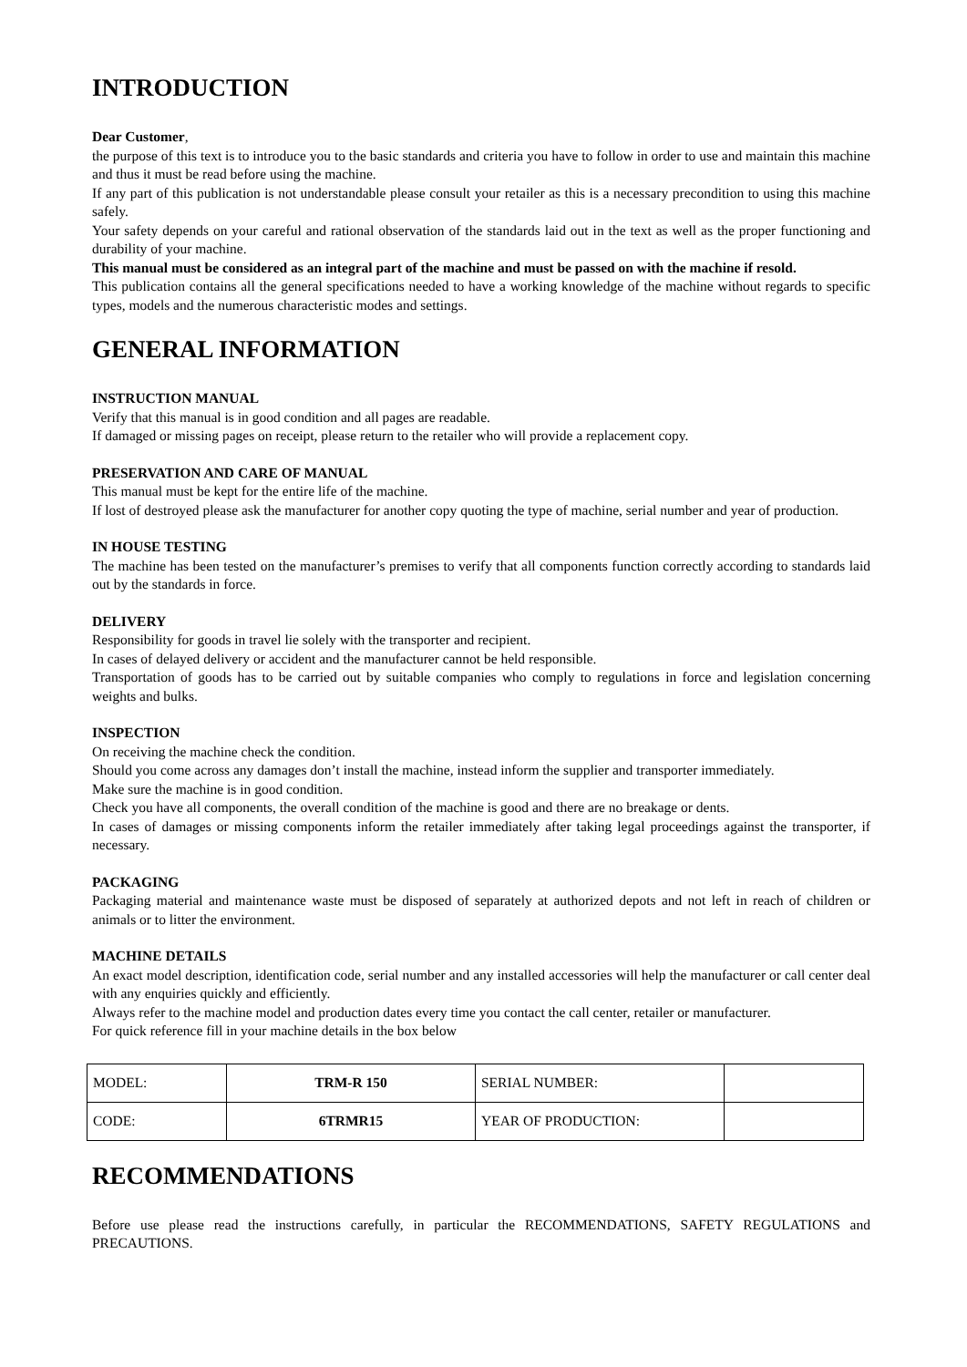INTRODUCTION
Dear Customer,
the purpose of this text is to introduce you to the basic standards and criteria you have to follow in order to use and maintain this machine and thus it must be read before using the machine.
If any part of this publication is not understandable please consult your retailer as this is a necessary precondition to using this machine safely.
Your safety depends on your careful and rational observation of the standards laid out in the text as well as the proper functioning and durability of your machine.
This manual must be considered as an integral part of the machine and must be passed on with the machine if resold.
This publication contains all the general specifications needed to have a working knowledge of the machine without regards to specific types, models and the numerous characteristic modes and settings.
GENERAL INFORMATION
INSTRUCTION MANUAL
Verify that this manual is in good condition and all pages are readable.
If damaged or missing pages on receipt, please return to the retailer who will provide a replacement copy.
PRESERVATION AND CARE OF MANUAL
This manual must be kept for the entire life of the machine.
If lost of destroyed please ask the manufacturer for another copy quoting the type of machine, serial number and year of production.
IN HOUSE TESTING
The machine has been tested on the manufacturer’s premises to verify that all components function correctly according to standards laid out by the standards in force.
DELIVERY
Responsibility for goods in travel lie solely with the transporter and recipient.
In cases of delayed delivery or accident and the manufacturer cannot be held responsible.
Transportation of goods has to be carried out by suitable companies who comply to regulations in force and legislation concerning weights and bulks.
INSPECTION
On receiving the machine check the condition.
Should you come across any damages don’t install the machine, instead inform the supplier and transporter immediately.
Make sure the machine is in good condition.
Check you have all components, the overall condition of the machine is good and there are no breakage or dents.
In cases of damages or missing components inform the retailer immediately after taking legal proceedings against the transporter, if necessary.
PACKAGING
Packaging material and maintenance waste must be disposed of separately at authorized depots and not left in reach of children or animals or to litter the environment.
MACHINE DETAILS
An exact model description, identification code, serial number and any installed accessories will help the manufacturer or call center deal with any enquiries quickly and efficiently.
Always refer to the machine model and production dates every time you contact the call center, retailer or manufacturer.
For quick reference fill in your machine details in the box below
| MODEL: | TRM-R 150 | SERIAL NUMBER: | |
| CODE: | 6TRMR15 | YEAR OF PRODUCTION: | |
RECOMMENDATIONS
Before use please read the instructions carefully, in particular the RECOMMENDATIONS, SAFETY REGULATIONS and PRECAUTIONS.